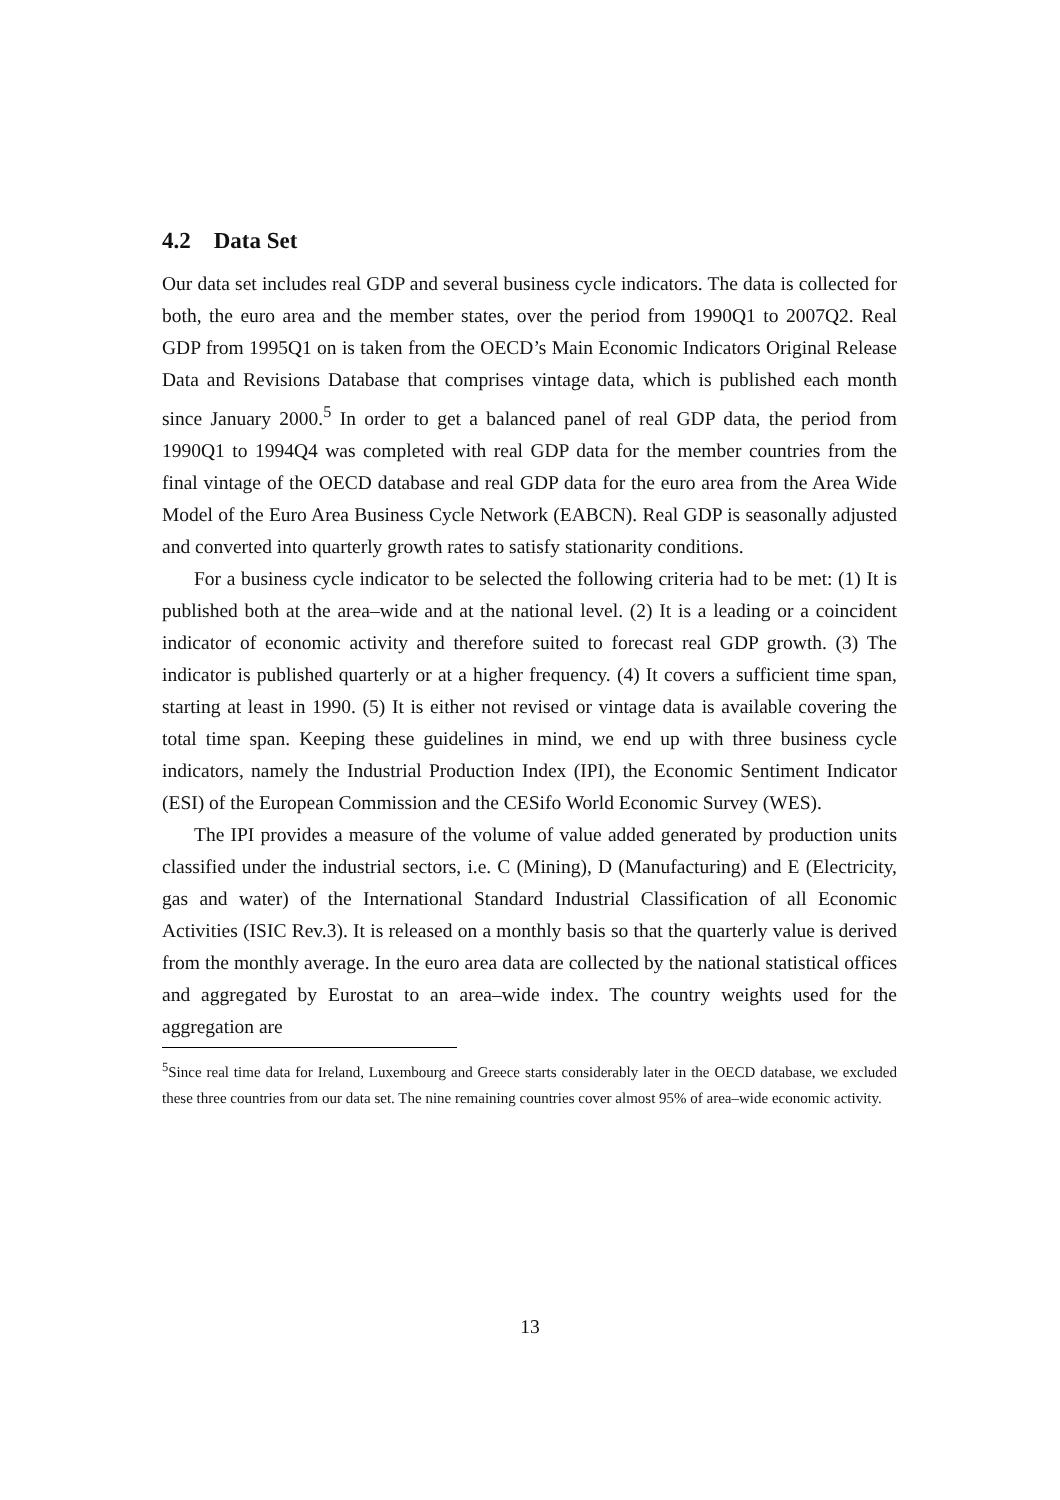4.2 Data Set
Our data set includes real GDP and several business cycle indicators. The data is collected for both, the euro area and the member states, over the period from 1990Q1 to 2007Q2. Real GDP from 1995Q1 on is taken from the OECD’s Main Economic Indicators Original Release Data and Revisions Database that comprises vintage data, which is published each month since January 2000.<sup>5</sup> In order to get a balanced panel of real GDP data, the period from 1990Q1 to 1994Q4 was completed with real GDP data for the member countries from the final vintage of the OECD database and real GDP data for the euro area from the Area Wide Model of the Euro Area Business Cycle Network (EABCN). Real GDP is seasonally adjusted and converted into quarterly growth rates to satisfy stationarity conditions.
For a business cycle indicator to be selected the following criteria had to be met: (1) It is published both at the area–wide and at the national level. (2) It is a leading or a coincident indicator of economic activity and therefore suited to forecast real GDP growth. (3) The indicator is published quarterly or at a higher frequency. (4) It covers a sufficient time span, starting at least in 1990. (5) It is either not revised or vintage data is available covering the total time span. Keeping these guidelines in mind, we end up with three business cycle indicators, namely the Industrial Production Index (IPI), the Economic Sentiment Indicator (ESI) of the European Commission and the CESifo World Economic Survey (WES).
The IPI provides a measure of the volume of value added generated by production units classified under the industrial sectors, i.e. C (Mining), D (Manufacturing) and E (Electricity, gas and water) of the International Standard Industrial Classification of all Economic Activities (ISIC Rev.3). It is released on a monthly basis so that the quarterly value is derived from the monthly average. In the euro area data are collected by the national statistical offices and aggregated by Eurostat to an area–wide index. The country weights used for the aggregation are
<sup>5</sup> Since real time data for Ireland, Luxembourg and Greece starts considerably later in the OECD database, we excluded these three countries from our data set. The nine remaining countries cover almost 95% of area–wide economic activity.
13